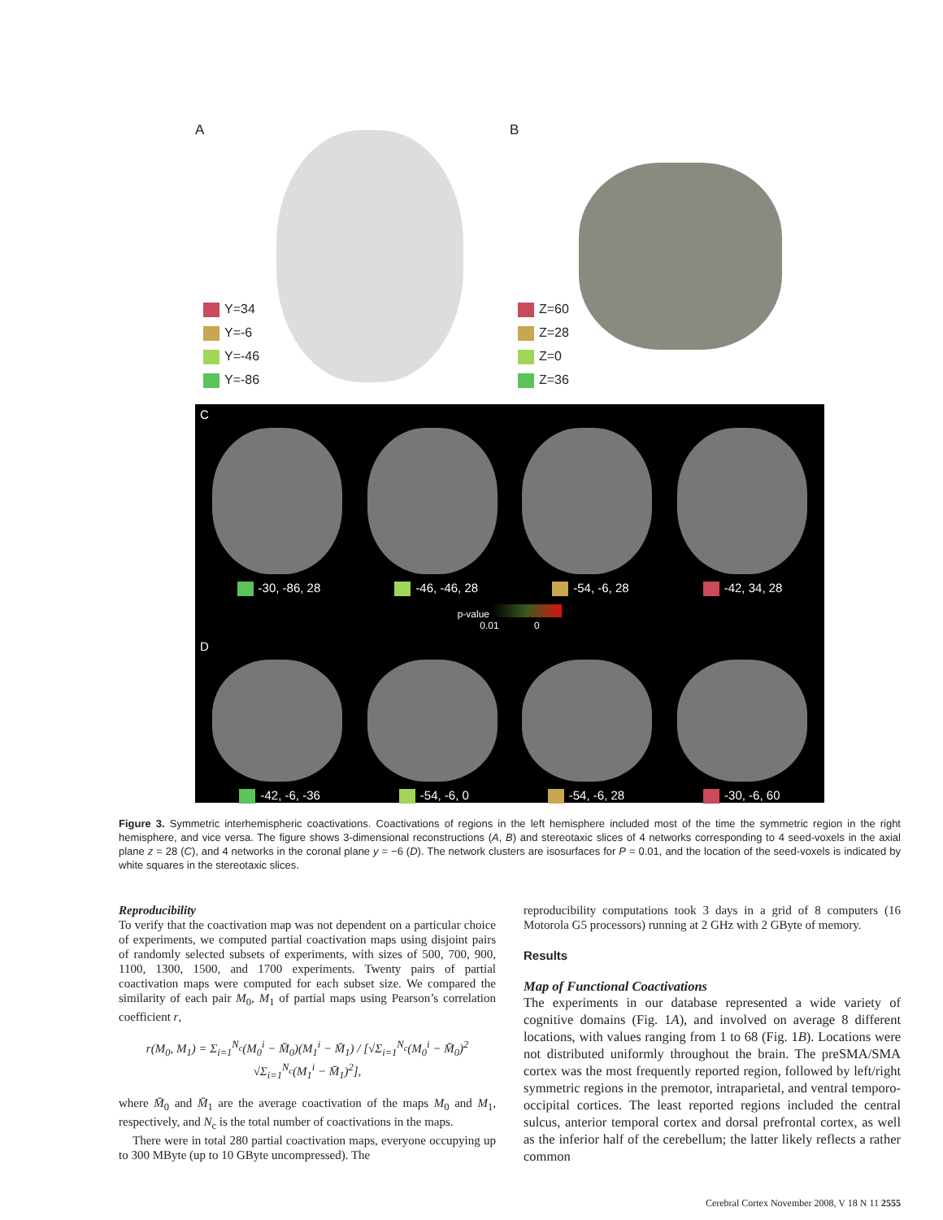A
Y=34
Y=-6
Y=-46
Y=-86
B
Z=60
Z=28
Z=0
Z=36
C
-30, -86, 28 -46, -46, 28 -54, -6, 28 -42, 34, 28
p-value
0.01 0
D
-42, -6, -36 -54, -6, 0 -54, -6, 28 -30, -6, 60
Figure 3. Symmetric interhemispheric coactivations. Coactivations of regions in the left hemisphere included most of the time the symmetric region in the right hemisphere, and vice versa. The figure shows 3-dimensional reconstructions (A, B) and stereotaxic slices of 4 networks corresponding to 4 seed-voxels in the axial plane z = 28 (C), and 4 networks in the coronal plane y = −6 (D). The network clusters are isosurfaces for P = 0.01, and the location of the seed-voxels is indicated by white squares in the stereotaxic slices.
Reproducibility
To verify that the coactivation map was not dependent on a particular choice of experiments, we computed partial coactivation maps using disjoint pairs of randomly selected subsets of experiments, with sizes of 500, 700, 900, 1100, 1300, 1500, and 1700 experiments. Twenty pairs of partial coactivation maps were computed for each subset size. We compared the similarity of each pair M<sub>0</sub>, M<sub>1</sub> of partial maps using Pearson’s correlation coefficient r,
r(M<sub>0</sub>, M<sub>1</sub>) = Σ<sub>i=1</sub><sup>N<sub>c</sub></sup>(M<sub>0</sub><sup>i</sup> − M̄<sub>0</sub>)(M<sub>1</sub><sup>i</sup> − M̄<sub>1</sub>) / [√Σ<sub>i=1</sub><sup>N<sub>c</sub></sup>(M<sub>0</sub><sup>i</sup> − M̄<sub>0</sub>)<sup>2</sup> √Σ<sub>i=1</sub><sup>N<sub>c</sub></sup>(M<sub>1</sub><sup>i</sup> − M̄<sub>1</sub>)<sup>2</sup>],
where M̄<sub>0</sub> and M̄<sub>1</sub> are the average coactivation of the maps M<sub>0</sub> and M<sub>1</sub>, respectively, and N<sub>c</sub> is the total number of coactivations in the maps.
There were in total 280 partial coactivation maps, everyone occupying up to 300 MByte (up to 10 GByte uncompressed). The
reproducibility computations took 3 days in a grid of 8 computers (16 Motorola G5 processors) running at 2 GHz with 2 GByte of memory.
Results
Map of Functional Coactivations
The experiments in our database represented a wide variety of cognitive domains (Fig. 1A), and involved on average 8 different locations, with values ranging from 1 to 68 (Fig. 1B). Locations were not distributed uniformly throughout the brain. The preSMA/SMA cortex was the most frequently reported region, followed by left/right symmetric regions in the premotor, intraparietal, and ventral temporo-occipital cortices. The least reported regions included the central sulcus, anterior temporal cortex and dorsal prefrontal cortex, as well as the inferior half of the cerebellum; the latter likely reflects a rather common
Cerebral Cortex November 2008, V 18 N 11 2555